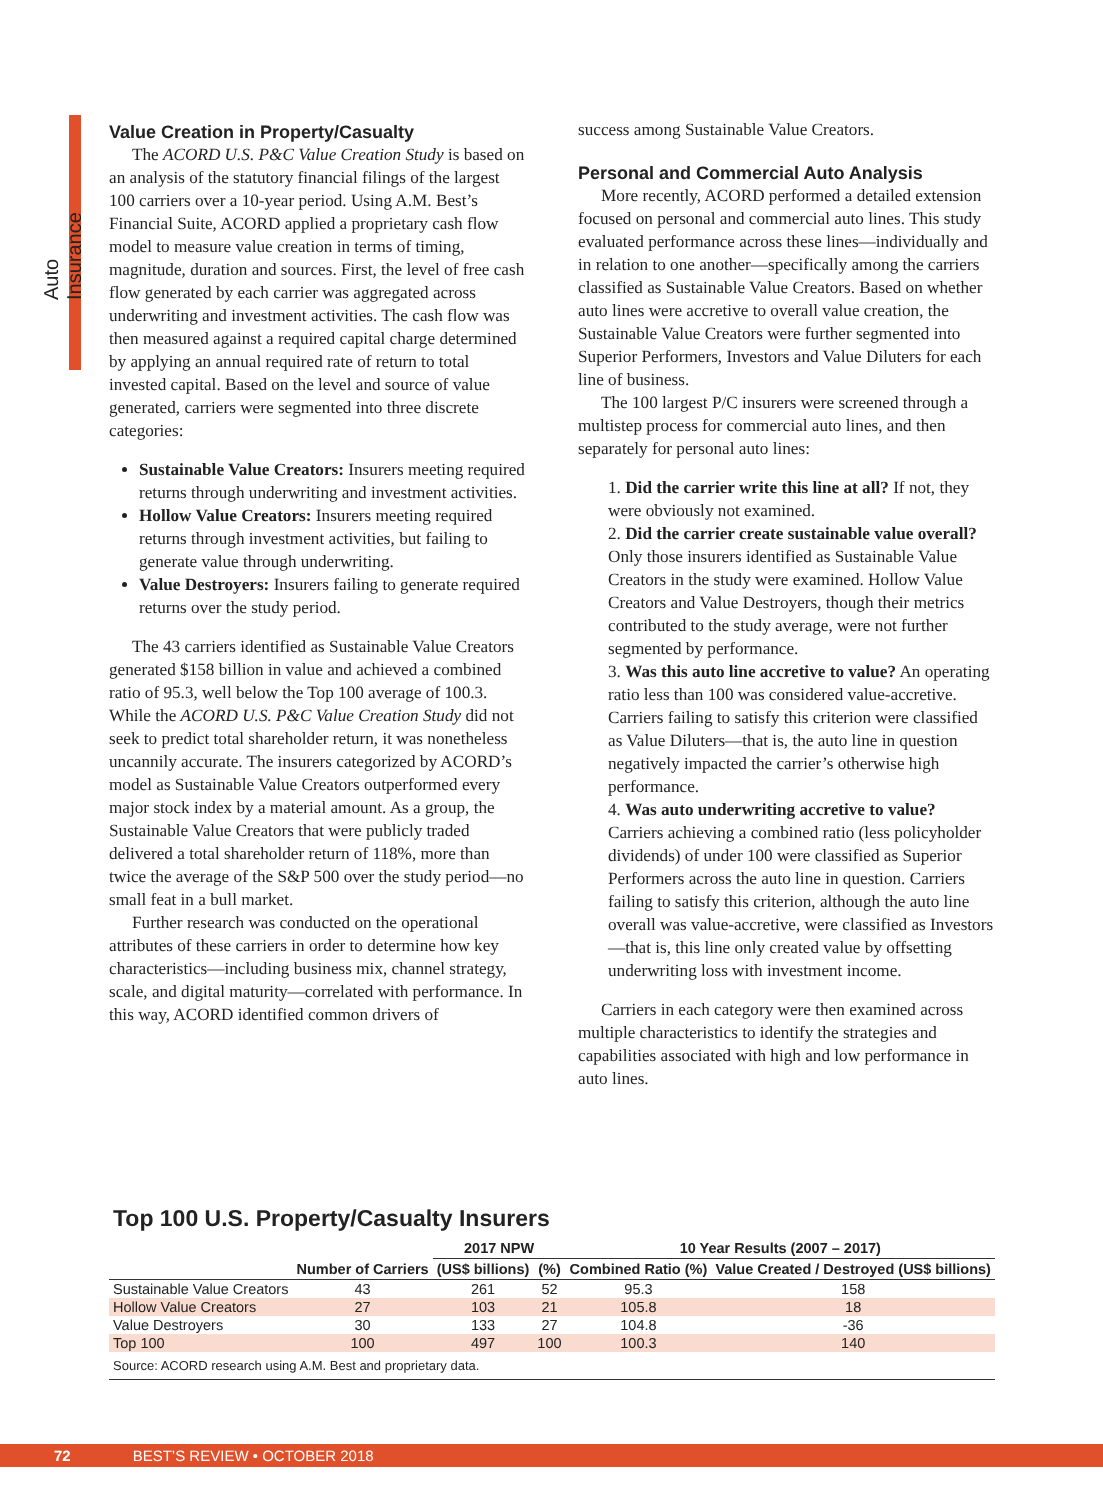Auto Insurance
Value Creation in Property/Casualty
The ACORD U.S. P&C Value Creation Study is based on an analysis of the statutory financial filings of the largest 100 carriers over a 10-year period. Using A.M. Best’s Financial Suite, ACORD applied a proprietary cash flow model to measure value creation in terms of timing, magnitude, duration and sources. First, the level of free cash flow generated by each carrier was aggregated across underwriting and investment activities. The cash flow was then measured against a required capital charge determined by applying an annual required rate of return to total invested capital. Based on the level and source of value generated, carriers were segmented into three discrete categories:
Sustainable Value Creators: Insurers meeting required returns through underwriting and investment activities.
Hollow Value Creators: Insurers meeting required returns through investment activities, but failing to generate value through underwriting.
Value Destroyers: Insurers failing to generate required returns over the study period.
The 43 carriers identified as Sustainable Value Creators generated $158 billion in value and achieved a combined ratio of 95.3, well below the Top 100 average of 100.3. While the ACORD U.S. P&C Value Creation Study did not seek to predict total shareholder return, it was nonetheless uncannily accurate. The insurers categorized by ACORD’s model as Sustainable Value Creators outperformed every major stock index by a material amount. As a group, the Sustainable Value Creators that were publicly traded delivered a total shareholder return of 118%, more than twice the average of the S&P 500 over the study period—no small feat in a bull market.
Further research was conducted on the operational attributes of these carriers in order to determine how key characteristics—including business mix, channel strategy, scale, and digital maturity—correlated with performance. In this way, ACORD identified common drivers of
success among Sustainable Value Creators.
Personal and Commercial Auto Analysis
More recently, ACORD performed a detailed extension focused on personal and commercial auto lines. This study evaluated performance across these lines—individually and in relation to one another—specifically among the carriers classified as Sustainable Value Creators. Based on whether auto lines were accretive to overall value creation, the Sustainable Value Creators were further segmented into Superior Performers, Investors and Value Diluters for each line of business.
The 100 largest P/C insurers were screened through a multistep process for commercial auto lines, and then separately for personal auto lines:
1. Did the carrier write this line at all? If not, they were obviously not examined.
2. Did the carrier create sustainable value overall? Only those insurers identified as Sustainable Value Creators in the study were examined. Hollow Value Creators and Value Destroyers, though their metrics contributed to the study average, were not further segmented by performance.
3. Was this auto line accretive to value? An operating ratio less than 100 was considered value-accretive. Carriers failing to satisfy this criterion were classified as Value Diluters—that is, the auto line in question negatively impacted the carrier’s otherwise high performance.
4. Was auto underwriting accretive to value? Carriers achieving a combined ratio (less policyholder dividends) of under 100 were classified as Superior Performers across the auto line in question. Carriers failing to satisfy this criterion, although the auto line overall was value-accretive, were classified as Investors—that is, this line only created value by offsetting underwriting loss with investment income.
Carriers in each category were then examined across multiple characteristics to identify the strategies and capabilities associated with high and low performance in auto lines.
Top 100 U.S. Property/Casualty Insurers
| | | 2017 NPW | | 10 Year Results (2007 – 2017) | |
| --- | --- | --- | --- | --- | --- |
| | Number of Carriers | (US$ billions) | (%) | Combined Ratio (%) | Value Created / Destroyed (US$ billions) |
| Sustainable Value Creators | 43 | 261 | 52 | 95.3 | 158 |
| Hollow Value Creators | 27 | 103 | 21 | 105.8 | 18 |
| Value Destroyers | 30 | 133 | 27 | 104.8 | -36 |
| Top 100 | 100 | 497 | 100 | 100.3 | 140 |
Source: ACORD research using A.M. Best and proprietary data.
72 BEST’S REVIEW • OCTOBER 2018